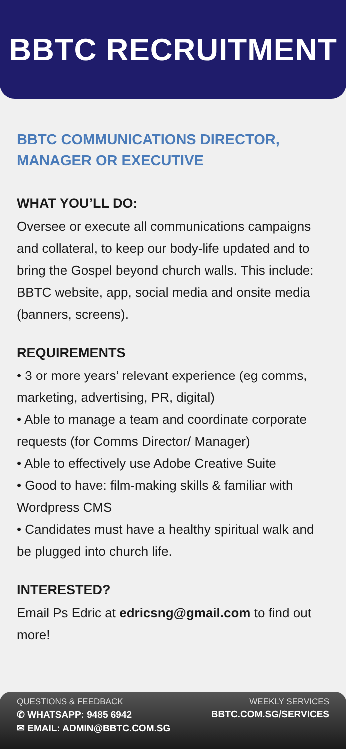BBTC RECRUITMENT
BBTC COMMUNICATIONS DIRECTOR,
MANAGER OR EXECUTIVE
WHAT YOU’LL DO:
Oversee or execute all communications campaigns and collateral, to keep our body-life updated and to bring the Gospel beyond church walls. This include: BBTC website, app, social media and onsite media (banners, screens).
REQUIREMENTS
• 3 or more years’ relevant experience (eg comms, marketing, advertising, PR, digital)
• Able to manage a team and coordinate corporate requests (for Comms Director/ Manager)
• Able to effectively use Adobe Creative Suite
• Good to have: film-making skills & familiar with Wordpress CMS
• Candidates must have a healthy spiritual walk and be plugged into church life.
INTERESTED?
Email Ps Edric at edricsng@gmail.com to find out more!
QUESTIONS & FEEDBACK
✆ WHATSAPP: 9485 6942
✉ EMAIL: ADMIN@BBTC.COM.SG
WEEKLY SERVICES
BBTC.COM.SG/SERVICES